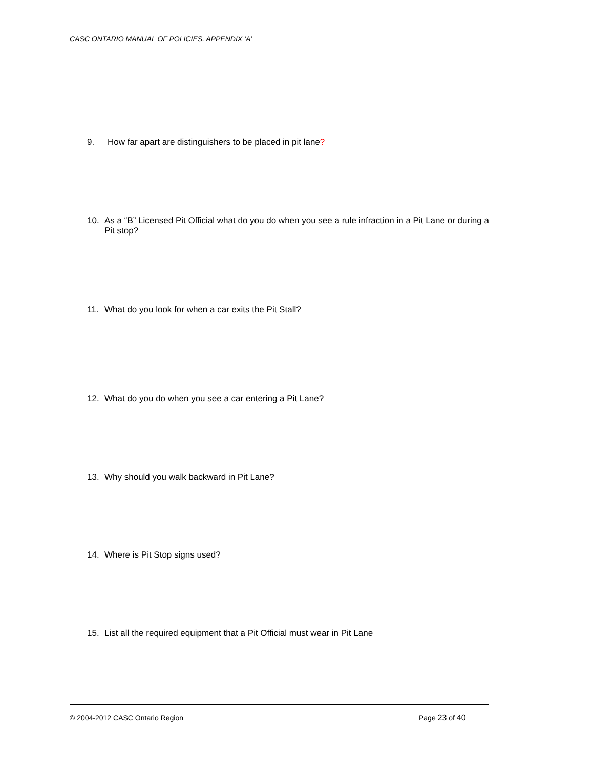CASC ONTARIO MANUAL OF POLICIES, APPENDIX ‘A’
9. How far apart are distinguishers to be placed in pit lane?
10. As a “B” Licensed Pit Official what do you do when you see a rule infraction in a Pit Lane or during a Pit stop?
11. What do you look for when a car exits the Pit Stall?
12. What do you do when you see a car entering a Pit Lane?
13. Why should you walk backward in Pit Lane?
14. Where is Pit Stop signs used?
15. List all the required equipment that a Pit Official must wear in Pit Lane
© 2004-2012 CASC Ontario Region
Page 23 of 40